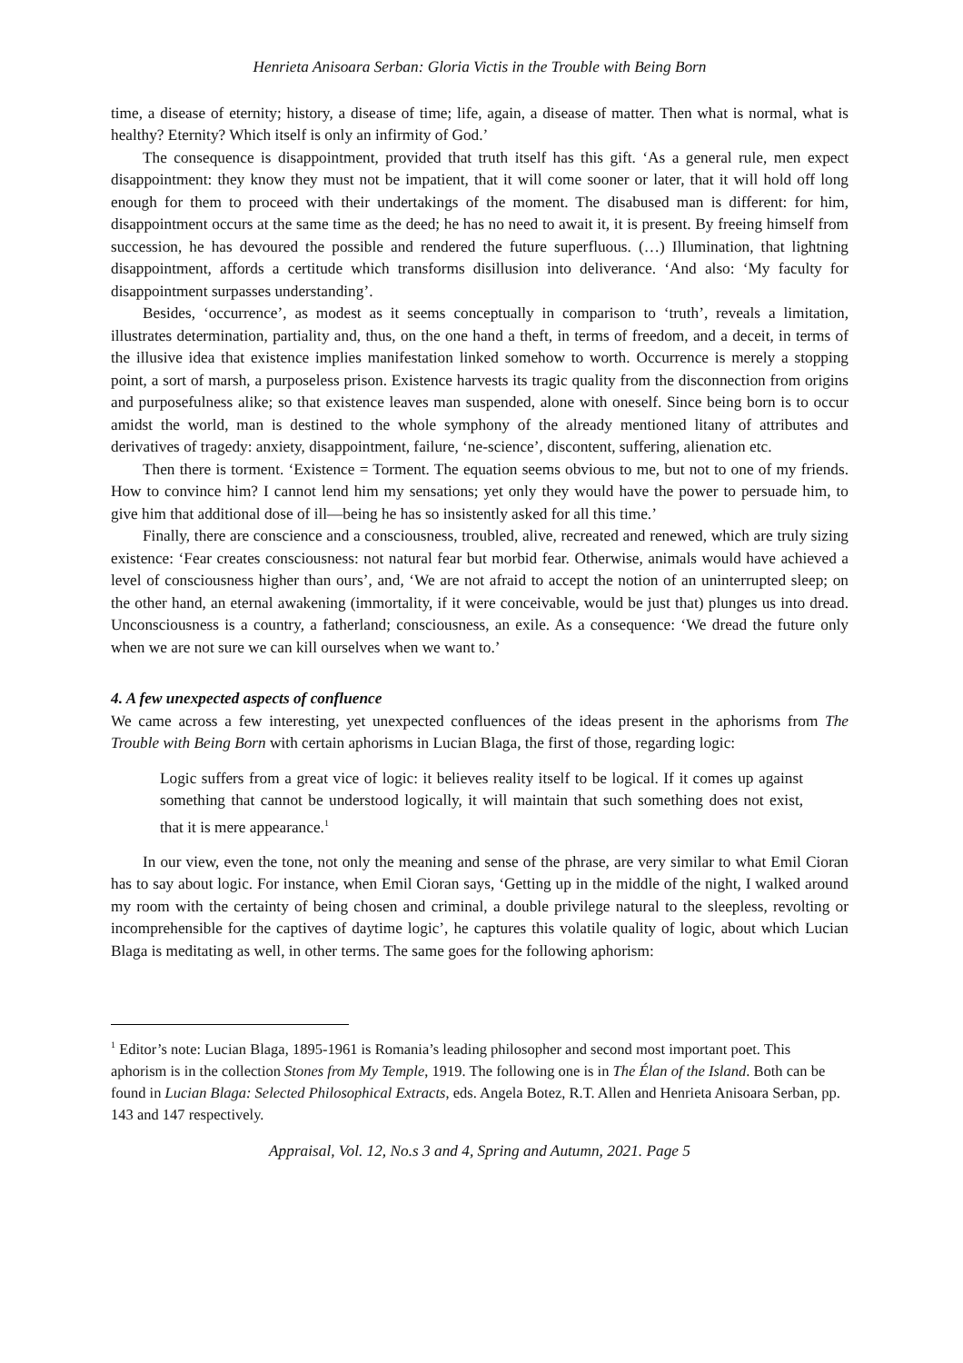Henrieta Anisoara Serban: Gloria Victis in the Trouble with Being Born
time, a disease of eternity; history, a disease of time; life, again, a disease of matter. Then what is normal, what is healthy? Eternity? Which itself is only an infirmity of God.’
The consequence is disappointment, provided that truth itself has this gift. ‘As a general rule, men expect disappointment: they know they must not be impatient, that it will come sooner or later, that it will hold off long enough for them to proceed with their undertakings of the moment. The disabused man is different: for him, disappointment occurs at the same time as the deed; he has no need to await it, it is present. By freeing himself from succession, he has devoured the possible and rendered the future superfluous. (…) Illumination, that lightning disappointment, affords a certitude which transforms disillusion into deliverance. ‘And also: ‘My faculty for disappointment surpasses understanding’.
Besides, ‘occurrence’, as modest as it seems conceptually in comparison to ‘truth’, reveals a limitation, illustrates determination, partiality and, thus, on the one hand a theft, in terms of freedom, and a deceit, in terms of the illusive idea that existence implies manifestation linked somehow to worth. Occurrence is merely a stopping point, a sort of marsh, a purposeless prison. Existence harvests its tragic quality from the disconnection from origins and purposefulness alike; so that existence leaves man suspended, alone with oneself. Since being born is to occur amidst the world, man is destined to the whole symphony of the already mentioned litany of attributes and derivatives of tragedy: anxiety, disappointment, failure, ‘ne-science’, discontent, suffering, alienation etc.
Then there is torment. ‘Existence = Torment. The equation seems obvious to me, but not to one of my friends. How to convince him? I cannot lend him my sensations; yet only they would have the power to persuade him, to give him that additional dose of ill—being he has so insistently asked for all this time.’
Finally, there are conscience and a consciousness, troubled, alive, recreated and renewed, which are truly sizing existence: ‘Fear creates consciousness: not natural fear but morbid fear. Otherwise, animals would have achieved a level of consciousness higher than ours’, and, ‘We are not afraid to accept the notion of an uninterrupted sleep; on the other hand, an eternal awakening (immortality, if it were conceivable, would be just that) plunges us into dread. Unconsciousness is a country, a fatherland; consciousness, an exile. As a consequence: ‘We dread the future only when we are not sure we can kill ourselves when we want to.’
4. A few unexpected aspects of confluence
We came across a few interesting, yet unexpected confluences of the ideas present in the aphorisms from The Trouble with Being Born with certain aphorisms in Lucian Blaga, the first of those, regarding logic:
Logic suffers from a great vice of logic: it believes reality itself to be logical. If it comes up against something that cannot be understood logically, it will maintain that such something does not exist, that it is mere appearance.<sup>1</sup>
In our view, even the tone, not only the meaning and sense of the phrase, are very similar to what Emil Cioran has to say about logic. For instance, when Emil Cioran says, ‘Getting up in the middle of the night, I walked around my room with the certainty of being chosen and criminal, a double privilege natural to the sleepless, revolting or incomprehensible for the captives of daytime logic’, he captures this volatile quality of logic, about which Lucian Blaga is meditating as well, in other terms. The same goes for the following aphorism:
<sup>1</sup> Editor’s note: Lucian Blaga, 1895-1961 is Romania’s leading philosopher and second most important poet. This aphorism is in the collection Stones from My Temple, 1919. The following one is in The Élan of the Island. Both can be found in Lucian Blaga: Selected Philosophical Extracts, eds. Angela Botez, R.T. Allen and Henrieta Anisoara Serban, pp. 143 and 147 respectively.
Appraisal, Vol. 12, No.s 3 and 4, Spring and Autumn, 2021. Page 5